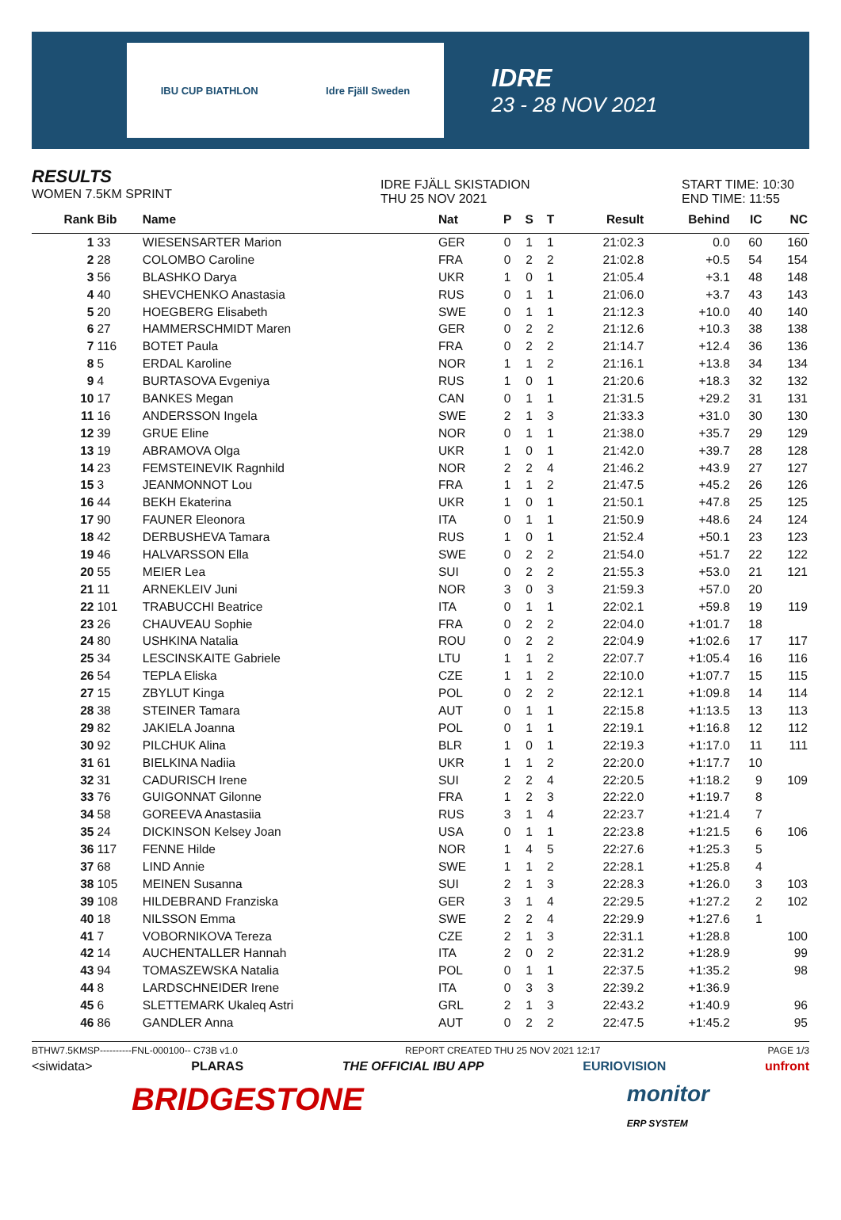IBU CUP BIATHLON Idre Fjäll Sweden
IDRE
23 - 28 NOV 2021
RESULTS
WOMEN 7.5KM SPRINT
IDRE FJÄLL SKISTADION
THU 25 NOV 2021
START TIME: 10:30
END TIME: 11:55
| Rank | Bib | Name | Nat | P | S | T | Result | Behind | IC | NC |
| --- | --- | --- | --- | --- | --- | --- | --- | --- | --- | --- |
| 1 | 33 | WIESENSARTER Marion | GER | 0 | 1 | 1 | 21:02.3 | 0.0 | 60 | 160 |
| 2 | 28 | COLOMBO Caroline | FRA | 0 | 2 | 2 | 21:02.8 | +0.5 | 54 | 154 |
| 3 | 56 | BLASHKO Darya | UKR | 1 | 0 | 1 | 21:05.4 | +3.1 | 48 | 148 |
| 4 | 40 | SHEVCHENKO Anastasia | RUS | 0 | 1 | 1 | 21:06.0 | +3.7 | 43 | 143 |
| 5 | 20 | HOEGBERG Elisabeth | SWE | 0 | 1 | 1 | 21:12.3 | +10.0 | 40 | 140 |
| 6 | 27 | HAMMERSCHMIDT Maren | GER | 0 | 2 | 2 | 21:12.6 | +10.3 | 38 | 138 |
| 7 | 116 | BOTET Paula | FRA | 0 | 2 | 2 | 21:14.7 | +12.4 | 36 | 136 |
| 8 | 5 | ERDAL Karoline | NOR | 1 | 1 | 2 | 21:16.1 | +13.8 | 34 | 134 |
| 9 | 4 | BURTASOVA Evgeniya | RUS | 1 | 0 | 1 | 21:20.6 | +18.3 | 32 | 132 |
| 10 | 17 | BANKES Megan | CAN | 0 | 1 | 1 | 21:31.5 | +29.2 | 31 | 131 |
| 11 | 16 | ANDERSSON Ingela | SWE | 2 | 1 | 3 | 21:33.3 | +31.0 | 30 | 130 |
| 12 | 39 | GRUE Eline | NOR | 0 | 1 | 1 | 21:38.0 | +35.7 | 29 | 129 |
| 13 | 19 | ABRAMOVA Olga | UKR | 1 | 0 | 1 | 21:42.0 | +39.7 | 28 | 128 |
| 14 | 23 | FEMSTEINEVIK Ragnhild | NOR | 2 | 2 | 4 | 21:46.2 | +43.9 | 27 | 127 |
| 15 | 3 | JEANMONNOT Lou | FRA | 1 | 1 | 2 | 21:47.5 | +45.2 | 26 | 126 |
| 16 | 44 | BEKH Ekaterina | UKR | 1 | 0 | 1 | 21:50.1 | +47.8 | 25 | 125 |
| 17 | 90 | FAUNER Eleonora | ITA | 0 | 1 | 1 | 21:50.9 | +48.6 | 24 | 124 |
| 18 | 42 | DERBUSHEVA Tamara | RUS | 1 | 0 | 1 | 21:52.4 | +50.1 | 23 | 123 |
| 19 | 46 | HALVARSSON Ella | SWE | 0 | 2 | 2 | 21:54.0 | +51.7 | 22 | 122 |
| 20 | 55 | MEIER Lea | SUI | 0 | 2 | 2 | 21:55.3 | +53.0 | 21 | 121 |
| 21 | 11 | ARNEKLEIV Juni | NOR | 3 | 0 | 3 | 21:59.3 | +57.0 | 20 | |
| 22 | 101 | TRABUCCHI Beatrice | ITA | 0 | 1 | 1 | 22:02.1 | +59.8 | 19 | 119 |
| 23 | 26 | CHAUVEAU Sophie | FRA | 0 | 2 | 2 | 22:04.0 | +1:01.7 | 18 | |
| 24 | 80 | USHKINA Natalia | ROU | 0 | 2 | 2 | 22:04.9 | +1:02.6 | 17 | 117 |
| 25 | 34 | LESCINSKAITE Gabriele | LTU | 1 | 1 | 2 | 22:07.7 | +1:05.4 | 16 | 116 |
| 26 | 54 | TEPLA Eliska | CZE | 1 | 1 | 2 | 22:10.0 | +1:07.7 | 15 | 115 |
| 27 | 15 | ZBYLUT Kinga | POL | 0 | 2 | 2 | 22:12.1 | +1:09.8 | 14 | 114 |
| 28 | 38 | STEINER Tamara | AUT | 0 | 1 | 1 | 22:15.8 | +1:13.5 | 13 | 113 |
| 29 | 82 | JAKIELA Joanna | POL | 0 | 1 | 1 | 22:19.1 | +1:16.8 | 12 | 112 |
| 30 | 92 | PILCHUK Alina | BLR | 1 | 0 | 1 | 22:19.3 | +1:17.0 | 11 | 111 |
| 31 | 61 | BIELKINA Nadiia | UKR | 1 | 1 | 2 | 22:20.0 | +1:17.7 | 10 | |
| 32 | 31 | CADURISCH Irene | SUI | 2 | 2 | 4 | 22:20.5 | +1:18.2 | 9 | 109 |
| 33 | 76 | GUIGONNAT Gilonne | FRA | 1 | 2 | 3 | 22:22.0 | +1:19.7 | 8 | |
| 34 | 58 | GOREEVA Anastasiia | RUS | 3 | 1 | 4 | 22:23.7 | +1:21.4 | 7 | |
| 35 | 24 | DICKINSON Kelsey Joan | USA | 0 | 1 | 1 | 22:23.8 | +1:21.5 | 6 | 106 |
| 36 | 117 | FENNE Hilde | NOR | 1 | 4 | 5 | 22:27.6 | +1:25.3 | 5 | |
| 37 | 68 | LIND Annie | SWE | 1 | 1 | 2 | 22:28.1 | +1:25.8 | 4 | |
| 38 | 105 | MEINEN Susanna | SUI | 2 | 1 | 3 | 22:28.3 | +1:26.0 | 3 | 103 |
| 39 | 108 | HILDEBRAND Franziska | GER | 3 | 1 | 4 | 22:29.5 | +1:27.2 | 2 | 102 |
| 40 | 18 | NILSSON Emma | SWE | 2 | 2 | 4 | 22:29.9 | +1:27.6 | 1 | |
| 41 | 7 | VOBORNIKOVA Tereza | CZE | 2 | 1 | 3 | 22:31.1 | +1:28.8 | | 100 |
| 42 | 14 | AUCHENTALLER Hannah | ITA | 2 | 0 | 2 | 22:31.2 | +1:28.9 | | 99 |
| 43 | 94 | TOMASZEWSKA Natalia | POL | 0 | 1 | 1 | 22:37.5 | +1:35.2 | | 98 |
| 44 | 8 | LARDSCHNEIDER Irene | ITA | 0 | 3 | 3 | 22:39.2 | +1:36.9 | | |
| 45 | 6 | SLETTEMARK Ukaleq Astri | GRL | 2 | 1 | 3 | 22:43.2 | +1:40.9 | | 96 |
| 46 | 86 | GANDLER Anna | AUT | 0 | 2 | 2 | 22:47.5 | +1:45.2 | | 95 |
BTHW7.5KMSP----------FNL-000100-- C73B v1.0 REPORT CREATED THU 25 NOV 2021 12:17 PAGE 1/3
<siwidata> PLARAS THE OFFICIAL IBU APP EURIOVISION unfront
BRIDGESTONE monitor
ERP SYSTEM